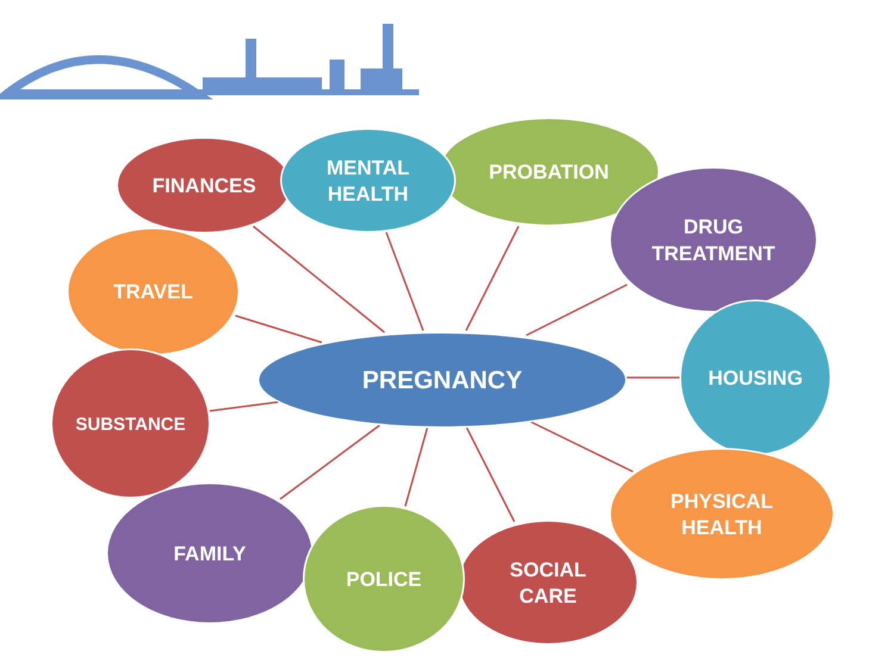FINANCES
PROBATION
MENTAL
HEALTH
DRUG
TREATMENT
TRAVEL
SUBSTANCE PREGNANCY
HOUSING
PHYSICAL
HEALTH
FAMILY
SOCIAL
CARE
POLICE